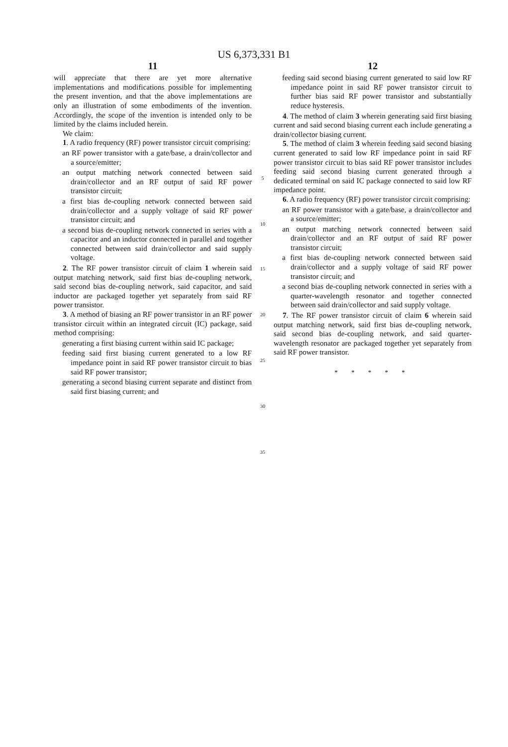US 6,373,331 B1
11
will appreciate that there are yet more alternative implementations and modifications possible for implementing the present invention, and that the above implementations are only an illustration of some embodiments of the invention. Accordingly, the scope of the invention is intended only to be limited by the claims included herein.
We claim:
1. A radio frequency (RF) power transistor circuit comprising:
an RF power transistor with a gate/base, a drain/collector and a source/emitter;
an output matching network connected between said drain/collector and an RF output of said RF power transistor circuit;
a first bias de-coupling network connected between said drain/collector and a supply voltage of said RF power transistor circuit; and
a second bias de-coupling network connected in series with a capacitor and an inductor connected in parallel and together connected between said drain/collector and said supply voltage.
2. The RF power transistor circuit of claim 1 wherein said output matching network, said first bias de-coupling network, said second bias de-coupling network, said capacitor, and said inductor are packaged together yet separately from said RF power transistor.
3. A method of biasing an RF power transistor in an RF power transistor circuit within an integrated circuit (IC) package, said method comprising:
generating a first biasing current within said IC package;
feeding said first biasing current generated to a low RF impedance point in said RF power transistor circuit to bias said RF power transistor;
generating a second biasing current separate and distinct from said first biasing current; and
5
10
15
20
25
30
35
12
feeding said second biasing current generated to said low RF impedance point in said RF power transistor circuit to further bias said RF power transistor and substantially reduce hysteresis.
4. The method of claim 3 wherein generating said first biasing current and said second biasing current each include generating a drain/collector biasing current.
5. The method of claim 3 wherein feeding said second biasing current generated to said low RF impedance point in said RF power transistor circuit to bias said RF power transistor includes feeding said second biasing current generated through a dedicated terminal on said IC package connected to said low RF impedance point.
6. A radio frequency (RF) power transistor circuit comprising:
an RF power transistor with a gate/base, a drain/collector and a source/emitter;
an output matching network connected between said drain/collector and an RF output of said RF power transistor circuit;
a first bias de-coupling network connected between said drain/collector and a supply voltage of said RF power transistor circuit; and
a second bias de-coupling network connected in series with a quarter-wavelength resonator and together connected between said drain/collector and said supply voltage.
7. The RF power transistor circuit of claim 6 wherein said output matching network, said first bias de-coupling network, said second bias de-coupling network, and said quarter-wavelength resonator are packaged together yet separately from said RF power transistor.
* * * * *